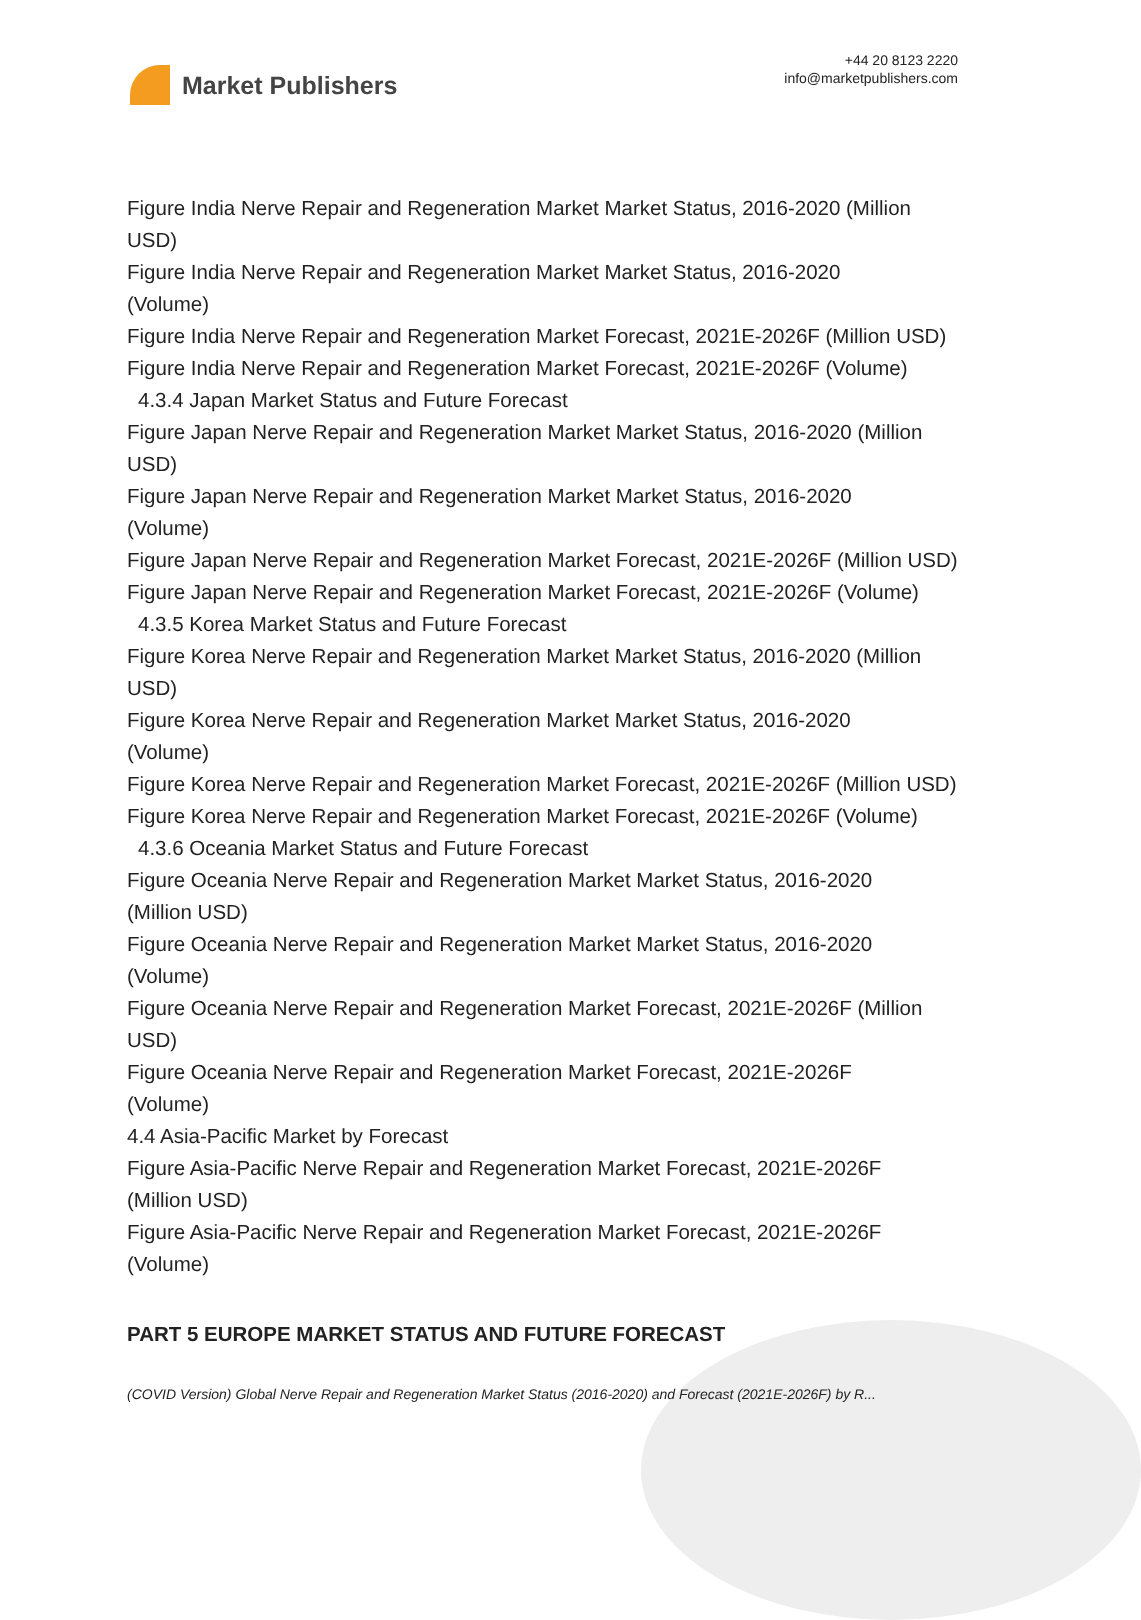Market Publishers
+44 20 8123 2220
info@marketpublishers.com
Figure India Nerve Repair and Regeneration Market Market Status, 2016-2020 (Million USD)
Figure India Nerve Repair and Regeneration Market Market Status, 2016-2020
(Volume)
Figure India Nerve Repair and Regeneration Market Forecast, 2021E-2026F (Million USD)
Figure India Nerve Repair and Regeneration Market Forecast, 2021E-2026F (Volume)
4.3.4 Japan Market Status and Future Forecast
Figure Japan Nerve Repair and Regeneration Market Market Status, 2016-2020 (Million USD)
Figure Japan Nerve Repair and Regeneration Market Market Status, 2016-2020
(Volume)
Figure Japan Nerve Repair and Regeneration Market Forecast, 2021E-2026F (Million USD)
Figure Japan Nerve Repair and Regeneration Market Forecast, 2021E-2026F (Volume)
4.3.5 Korea Market Status and Future Forecast
Figure Korea Nerve Repair and Regeneration Market Market Status, 2016-2020 (Million USD)
Figure Korea Nerve Repair and Regeneration Market Market Status, 2016-2020
(Volume)
Figure Korea Nerve Repair and Regeneration Market Forecast, 2021E-2026F (Million USD)
Figure Korea Nerve Repair and Regeneration Market Forecast, 2021E-2026F (Volume)
4.3.6 Oceania Market Status and Future Forecast
Figure Oceania Nerve Repair and Regeneration Market Market Status, 2016-2020
(Million USD)
Figure Oceania Nerve Repair and Regeneration Market Market Status, 2016-2020
(Volume)
Figure Oceania Nerve Repair and Regeneration Market Forecast, 2021E-2026F (Million USD)
Figure Oceania Nerve Repair and Regeneration Market Forecast, 2021E-2026F
(Volume)
4.4 Asia-Pacific Market by Forecast
Figure Asia-Pacific Nerve Repair and Regeneration Market Forecast, 2021E-2026F
(Million USD)
Figure Asia-Pacific Nerve Repair and Regeneration Market Forecast, 2021E-2026F
(Volume)
PART 5 EUROPE MARKET STATUS AND FUTURE FORECAST
(COVID Version) Global Nerve Repair and Regeneration Market Status (2016-2020) and Forecast (2021E-2026F) by R...